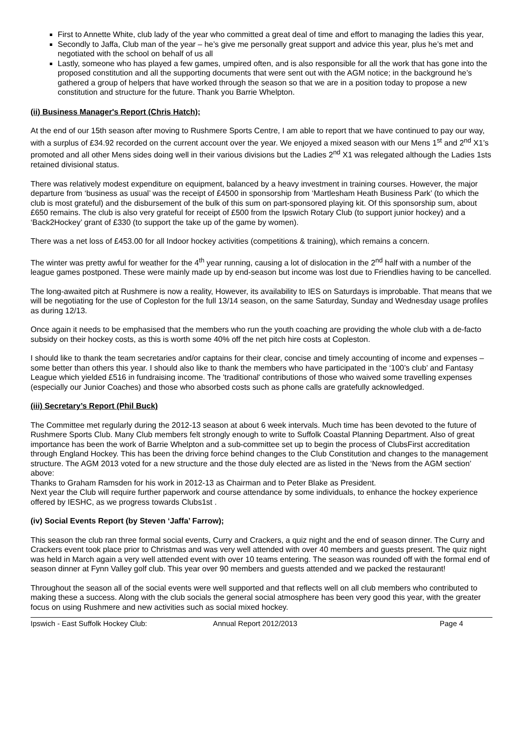First to Annette White, club lady of the year who committed a great deal of time and effort to managing the ladies this year,
Secondly to Jaffa, Club man of the year – he’s give me personally great support and advice this year, plus he’s met and negotiated with the school on behalf of us all
Lastly, someone who has played a few games, umpired often, and is also responsible for all the work that has gone into the proposed constitution and all the supporting documents that were sent out with the AGM notice; in the background he’s gathered a group of helpers that have worked through the season so that we are in a position today to propose a new constitution and structure for the future. Thank you Barrie Whelpton.
(ii) Business Manager's Report (Chris Hatch);
At the end of our 15th season after moving to Rushmere Sports Centre, I am able to report that we have continued to pay our way, with a surplus of £34.92 recorded on the current account over the year. We enjoyed a mixed season with our Mens 1<sup>st</sup> and 2<sup>nd</sup> X1’s promoted and all other Mens sides doing well in their various divisions but the Ladies 2<sup>nd</sup> X1 was relegated although the Ladies 1sts retained divisional status.
There was relatively modest expenditure on equipment, balanced by a heavy investment in training courses. However, the major departure from ‘business as usual’ was the receipt of £4500 in sponsorship from ‘Martlesham Heath Business Park’ (to which the club is most grateful) and the disbursement of the bulk of this sum on part-sponsored playing kit. Of this sponsorship sum, about £650 remains. The club is also very grateful for receipt of £500 from the Ipswich Rotary Club (to support junior hockey) and a ‘Back2Hockey’ grant of £330 (to support the take up of the game by women).
There was a net loss of £453.00 for all Indoor hockey activities (competitions & training), which remains a concern.
The winter was pretty awful for weather for the 4<sup>th</sup> year running, causing a lot of dislocation in the 2<sup>nd</sup> half with a number of the league games postponed. These were mainly made up by end-season but income was lost due to Friendlies having to be cancelled.
The long-awaited pitch at Rushmere is now a reality, However, its availability to IES on Saturdays is improbable. That means that we will be negotiating for the use of Copleston for the full 13/14 season, on the same Saturday, Sunday and Wednesday usage profiles as during 12/13.
Once again it needs to be emphasised that the members who run the youth coaching are providing the whole club with a de-facto subsidy on their hockey costs, as this is worth some 40% off the net pitch hire costs at Copleston.
I should like to thank the team secretaries and/or captains for their clear, concise and timely accounting of income and expenses – some better than others this year. I should also like to thank the members who have participated in the ‘100’s club’ and Fantasy League which yielded £516 in fundraising income. The 'traditional' contributions of those who waived some travelling expenses (especially our Junior Coaches) and those who absorbed costs such as phone calls are gratefully acknowledged.
(iii) Secretary’s Report (Phil Buck)
The Committee met regularly during the 2012-13 season at about 6 week intervals. Much time has been devoted to the future of Rushmere Sports Club. Many Club members felt strongly enough to write to Suffolk Coastal Planning Department. Also of great importance has been the work of Barrie Whelpton and a sub-committee set up to begin the process of ClubsFirst accreditation through England Hockey. This has been the driving force behind changes to the Club Constitution and changes to the management structure. The AGM 2013 voted for a new structure and the those duly elected are as listed in the ‘News from the AGM section’ above:
Thanks to Graham Ramsden for his work in 2012-13 as Chairman and to Peter Blake as President.
Next year the Club will require further paperwork and course attendance by some individuals, to enhance the hockey experience offered by IESHC, as we progress towards Clubs1st .
(iv) Social Events Report (by Steven ‘Jaffa’ Farrow);
This season the club ran three formal social events, Curry and Crackers, a quiz night and the end of season dinner. The Curry and Crackers event took place prior to Christmas and was very well attended with over 40 members and guests present. The quiz night was held in March again a very well attended event with over 10 teams entering. The season was rounded off with the formal end of season dinner at Fynn Valley golf club. This year over 90 members and guests attended and we packed the restaurant!
Throughout the season all of the social events were well supported and that reflects well on all club members who contributed to making these a success. Along with the club socials the general social atmosphere has been very good this year, with the greater focus on using Rushmere and new activities such as social mixed hockey.
Ipswich - East Suffolk Hockey Club: Annual Report 2012/2013 Page 4